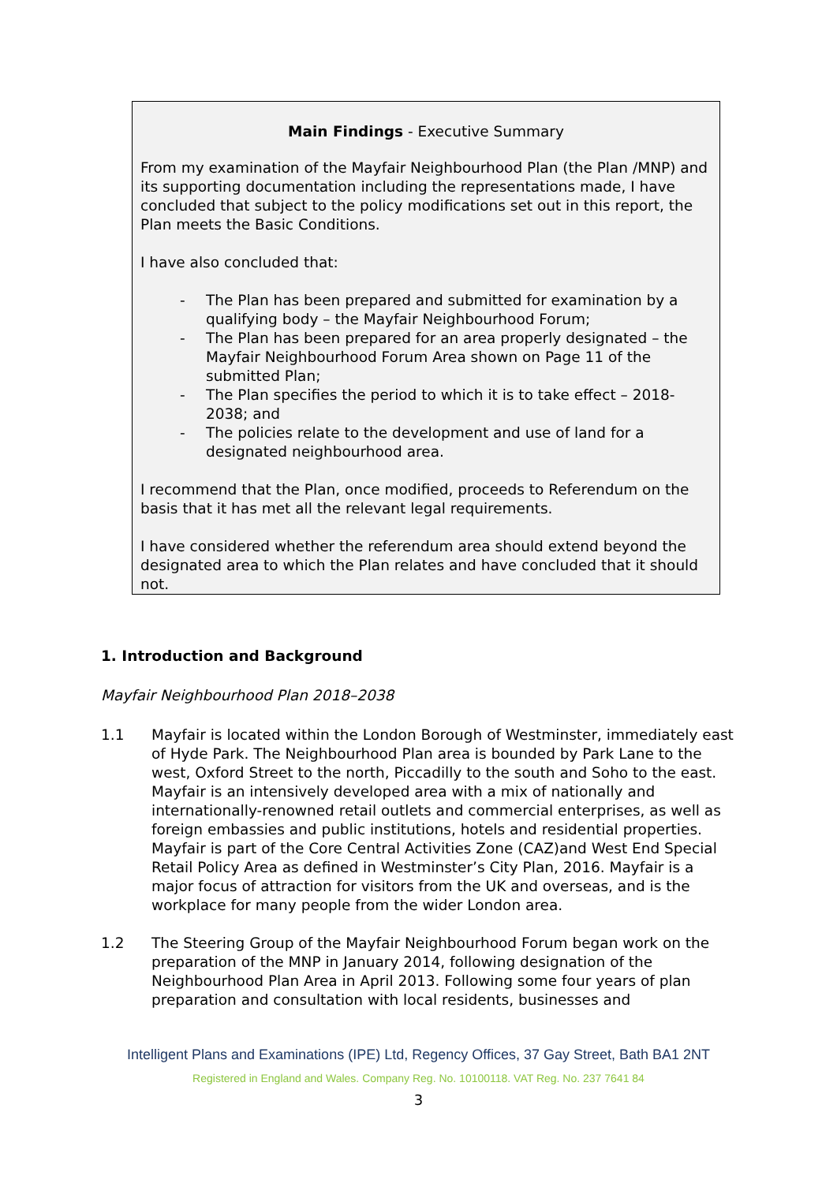Main Findings - Executive Summary
From my examination of the Mayfair Neighbourhood Plan (the Plan /MNP) and its supporting documentation including the representations made, I have concluded that subject to the policy modifications set out in this report, the Plan meets the Basic Conditions.
I have also concluded that:
- The Plan has been prepared and submitted for examination by a qualifying body – the Mayfair Neighbourhood Forum;
- The Plan has been prepared for an area properly designated – the Mayfair Neighbourhood Forum Area shown on Page 11 of the submitted Plan;
- The Plan specifies the period to which it is to take effect – 2018-2038; and
- The policies relate to the development and use of land for a designated neighbourhood area.
I recommend that the Plan, once modified, proceeds to Referendum on the basis that it has met all the relevant legal requirements.
I have considered whether the referendum area should extend beyond the designated area to which the Plan relates and have concluded that it should not.
1. Introduction and Background
Mayfair Neighbourhood Plan 2018–2038
1.1 Mayfair is located within the London Borough of Westminster, immediately east of Hyde Park. The Neighbourhood Plan area is bounded by Park Lane to the west, Oxford Street to the north, Piccadilly to the south and Soho to the east. Mayfair is an intensively developed area with a mix of nationally and internationally-renowned retail outlets and commercial enterprises, as well as foreign embassies and public institutions, hotels and residential properties. Mayfair is part of the Core Central Activities Zone (CAZ)and West End Special Retail Policy Area as defined in Westminster’s City Plan, 2016. Mayfair is a major focus of attraction for visitors from the UK and overseas, and is the workplace for many people from the wider London area.
1.2 The Steering Group of the Mayfair Neighbourhood Forum began work on the preparation of the MNP in January 2014, following designation of the Neighbourhood Plan Area in April 2013. Following some four years of plan preparation and consultation with local residents, businesses and
Intelligent Plans and Examinations (IPE) Ltd, Regency Offices, 37 Gay Street, Bath BA1 2NT
Registered in England and Wales. Company Reg. No. 10100118. VAT Reg. No. 237 7641 84
3